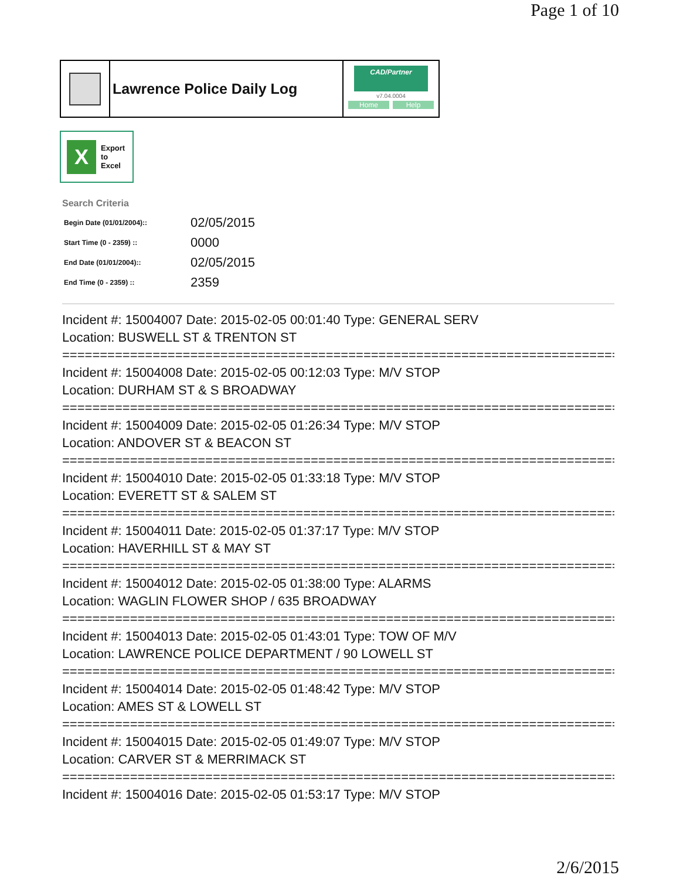Page 1 of 10
Lawrence Police Daily Log
CAD/Partner
v7.04.0004
Home Help
X
Export
to
Excel
Search Criteria
| Begin Date (01/01/2004):: | 02/05/2015 |
| Start Time (0 - 2359) :: | 0000 |
| End Date (01/01/2004):: | 02/05/2015 |
| End Time (0 - 2359) :: | 2359 |
Incident #: 15004007 Date: 2015-02-05 00:01:40 Type: GENERAL SERV
Location: BUSWELL ST & TRENTON ST
===========================================================================
Incident #: 15004008 Date: 2015-02-05 00:12:03 Type: M/V STOP
Location: DURHAM ST & S BROADWAY
===========================================================================
Incident #: 15004009 Date: 2015-02-05 01:26:34 Type: M/V STOP
Location: ANDOVER ST & BEACON ST
===========================================================================
Incident #: 15004010 Date: 2015-02-05 01:33:18 Type: M/V STOP
Location: EVERETT ST & SALEM ST
===========================================================================
Incident #: 15004011 Date: 2015-02-05 01:37:17 Type: M/V STOP
Location: HAVERHILL ST & MAY ST
===========================================================================
Incident #: 15004012 Date: 2015-02-05 01:38:00 Type: ALARMS
Location: WAGLIN FLOWER SHOP / 635 BROADWAY
===========================================================================
Incident #: 15004013 Date: 2015-02-05 01:43:01 Type: TOW OF M/V
Location: LAWRENCE POLICE DEPARTMENT / 90 LOWELL ST
===========================================================================
Incident #: 15004014 Date: 2015-02-05 01:48:42 Type: M/V STOP
Location: AMES ST & LOWELL ST
===========================================================================
Incident #: 15004015 Date: 2015-02-05 01:49:07 Type: M/V STOP
Location: CARVER ST & MERRIMACK ST
===========================================================================
Incident #: 15004016 Date: 2015-02-05 01:53:17 Type: M/V STOP
2/6/2015